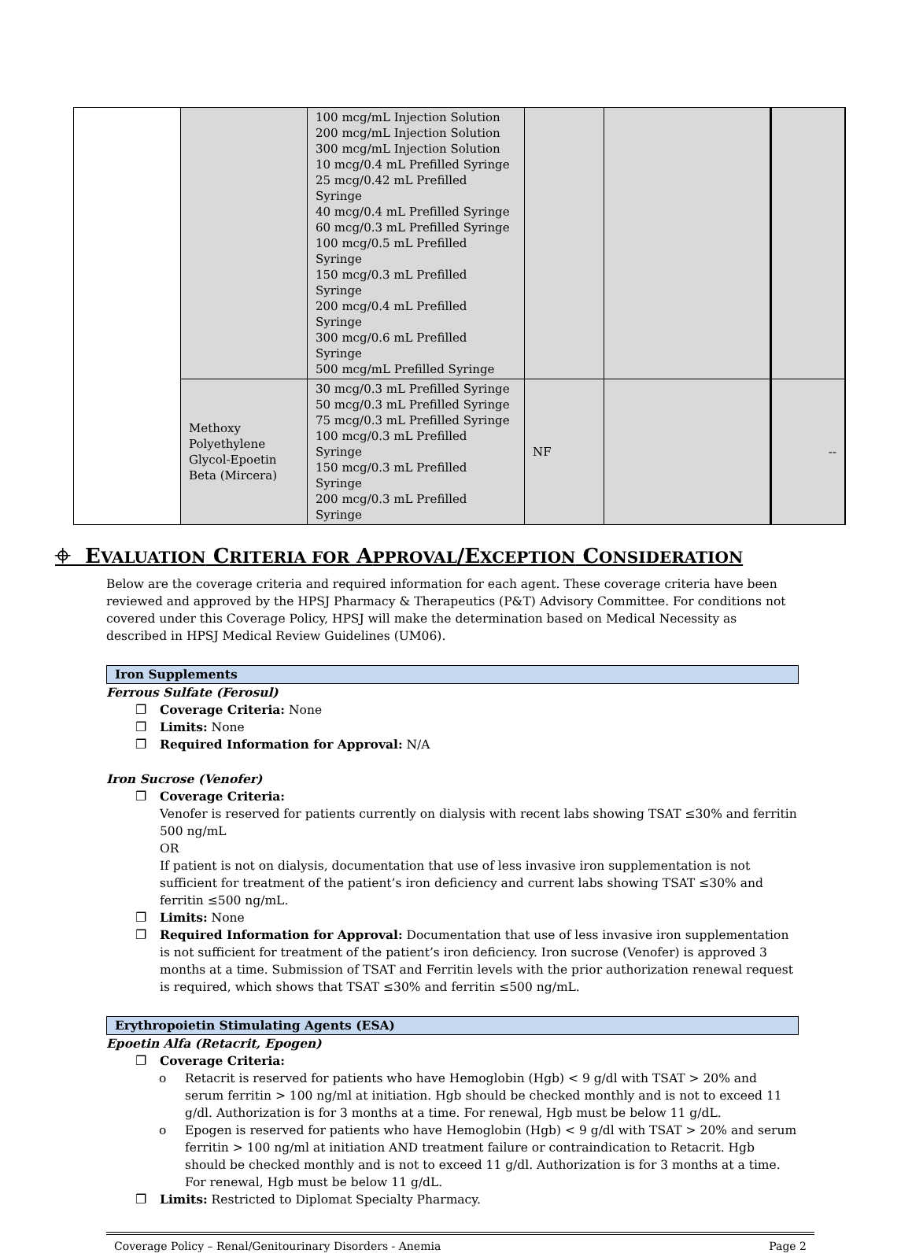| | | 100 mcg/mL Injection Solution 200 mcg/mL Injection Solution 300 mcg/mL Injection Solution 10 mcg/0.4 mL Prefilled Syringe 25 mcg/0.42 mL Prefilled Syringe 40 mcg/0.4 mL Prefilled Syringe 60 mcg/0.3 mL Prefilled Syringe 100 mcg/0.5 mL Prefilled Syringe 150 mcg/0.3 mL Prefilled Syringe 200 mcg/0.4 mL Prefilled Syringe 300 mcg/0.6 mL Prefilled Syringe 500 mcg/mL Prefilled Syringe | | | |
| | Methoxy Polyethylene Glycol-Epoetin Beta (Mircera) | 30 mcg/0.3 mL Prefilled Syringe 50 mcg/0.3 mL Prefilled Syringe 75 mcg/0.3 mL Prefilled Syringe 100 mcg/0.3 mL Prefilled Syringe 150 mcg/0.3 mL Prefilled Syringe 200 mcg/0.3 mL Prefilled Syringe | NF | | -- |
⌖ EVALUATION CRITERIA FOR APPROVAL/EXCEPTION CONSIDERATION
Below are the coverage criteria and required information for each agent. These coverage criteria have been reviewed and approved by the HPSJ Pharmacy & Therapeutics (P&T) Advisory Committee. For conditions not covered under this Coverage Policy, HPSJ will make the determination based on Medical Necessity as described in HPSJ Medical Review Guidelines (UM06).
Iron Supplements
Ferrous Sulfate (Ferosul)
❐ Coverage Criteria: None
❐ Limits: None
❐ Required Information for Approval: N/A
Iron Sucrose (Venofer)
❐ Coverage Criteria:
Venofer is reserved for patients currently on dialysis with recent labs showing TSAT ≤30% and ferritin 500 ng/mL
OR
If patient is not on dialysis, documentation that use of less invasive iron supplementation is not sufficient for treatment of the patient’s iron deficiency and current labs showing TSAT ≤30% and ferritin ≤500 ng/mL.
❐ Limits: None
❐ Required Information for Approval: Documentation that use of less invasive iron supplementation is not sufficient for treatment of the patient’s iron deficiency. Iron sucrose (Venofer) is approved 3 months at a time. Submission of TSAT and Ferritin levels with the prior authorization renewal request is required, which shows that TSAT ≤30% and ferritin ≤500 ng/mL.
Erythropoietin Stimulating Agents (ESA)
Epoetin Alfa (Retacrit, Epogen)
❐ Coverage Criteria:
o Retacrit is reserved for patients who have Hemoglobin (Hgb) < 9 g/dl with TSAT > 20% and serum ferritin > 100 ng/ml at initiation. Hgb should be checked monthly and is not to exceed 11 g/dl. Authorization is for 3 months at a time. For renewal, Hgb must be below 11 g/dL.
o Epogen is reserved for patients who have Hemoglobin (Hgb) < 9 g/dl with TSAT > 20% and serum ferritin > 100 ng/ml at initiation AND treatment failure or contraindication to Retacrit. Hgb should be checked monthly and is not to exceed 11 g/dl. Authorization is for 3 months at a time. For renewal, Hgb must be below 11 g/dL.
❐ Limits: Restricted to Diplomat Specialty Pharmacy.
Coverage Policy – Renal/Genitourinary Disorders - Anemia Page 2